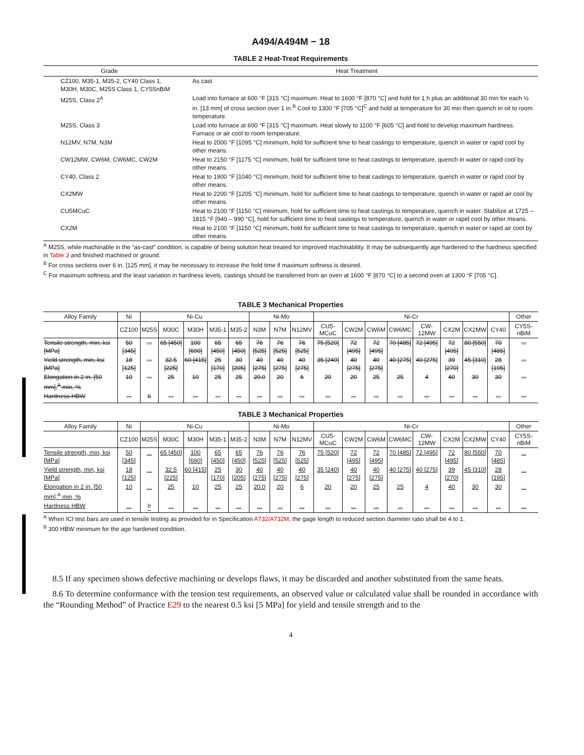A494/A494M − 18
TABLE 2 Heat-Treat Requirements
| Grade | Heat Treatment |
| --- | --- |
| CZ100, M35-1, M35-2, CY40 Class 1, M30H, M30C, M25S Class 1, CY5SnBiM | As cast |
| M25S, Class 2<sup>A</sup> | Load into furnace at 600 °F [315 °C] maximum. Heat to 1600 °F [870 °C] and hold for 1 h plus an additional 30 min for each ½ in. [13 mm] of cross section over 1 in.<sup>B</sup> Cool to 1300 °F [705 °C]<sup>C</sup> and hold at temperature for 30 min then quench in oil to room temperature. |
| M25S, Class 3 | Load into furnace at 600 °F [315 °C] maximum. Heat slowly to 1100 °F [605 °C] and hold to develop maximum hardness. Furnace or air cool to room temperature. |
| N12MV, N7M, N3M | Heat to 2000 °F [1095 °C] minimum, hold for sufficient time to heat castings to temperature, quench in water or rapid cool by other means. |
| CW12MW, CW6M, CW6MC, CW2M | Heat to 2150 °F [1175 °C] minimum, hold for sufficient time to heat castings to temperature, quench in water or rapid cool by other means. |
| CY40, Class 2 | Heat to 1900 °F [1040 °C] minimum, hold for sufficient time to heat castings to temperature, quench in water or rapid cool by other means. |
| CX2MW | Heat to 2200 °F [1205 °C] minimum, hold for sufficient time to heat castings to temperature, quench in water or rapid air cool by other means. |
| CU5MCuC | Heat to 2100 °F [1150 °C] minimum, hold for sufficient time to heat castings to temperature, quench in water. Stabilize at 1725 – 1815 °F [940 – 990 °C], hold for sufficient time to heat castings to temperature, quench in water or rapid cool by other means. |
| CX2M | Heat to 2100 °F [1150 °C] minimum, hold for sufficient time to heat castings to temperature, quench in water or rapid air cool by other means. |
<sup>A</sup> M25S, while machinable in the “as-cast” condition, is capable of being solution heat treated for improved machinability. It may be subsequently age hardened to the hardness specified in Table 3 and finished machined or ground.
<sup>B</sup> For cross sections over 6 in. [125 mm], it may be necessary to increase the hold time if maximum softness is desired.
<sup>C</sup> For maximum softness and the least variation in hardness levels, castings should be transferred from an oven at 1600 °F [870 °C] to a second oven at 1300 °F [705 °C].
TABLE 3 Mechanical Properties
| Alloy Family | Ni | Ni-Cu | | | | | Ni-Mo | | | Ni-Cr | | | | | | | | Other |
| --- | --- | --- | --- | --- | --- | --- | --- | --- | --- | --- | --- | --- | --- | --- | --- | --- | --- | --- |
| | CZ100 | M25S | M30C | M30H | M35-1 | M35-2 | N3M | N7M | N12MV | CU5-MCuC | CW2M | CW6M | CW6MC | CW-12MW | CX2M | CX2MW | CY40 | CY5S-nBiM |
| Tensile strength, min, ksi [MPa] | 50 [345] | ... | 65 [450] | 100 [690] | 65 [450] | 65 [450] | 76 [525] | 76 [525] | 76 [525] | 75 [520] | 72 [495] | 72 [495] | 70 [485] | 72 [495] | 72 [495] | 80 [550] | 70 [485] | ... |
| Yield strength, min, ksi [MPa] | 18 [125] | ... | 32.5 [225] | 60 [415] | 25 [170] | 30 [205] | 40 [275] | 40 [275] | 40 [275] | 35 [240] | 40 [275] | 40 [275] | 40 [275] | 40 [275] | 39 [270] | 45 [310] | 28 [195] | ... |
| Elongation in 2 in. [50 mm],<sup>A</sup> min, % | 10 | ... | 25 | 10 | 25 | 25 | 20.0 | 20 | 6 | 20 | 20 | 25 | 25 | 4 | 40 | 30 | 30 | ... |
| Hardness HBW | ... | <sup>B</sup> | ... | ... | ... | ... | ... | ... | ... | ... | ... | ... | ... | ... | ... | ... | ... | ... |
TABLE 3 Mechanical Properties
| Alloy Family | Ni | Ni-Cu | | | | | Ni-Mo | | | Ni-Cr | | | | | | | | Other |
| --- | --- | --- | --- | --- | --- | --- | --- | --- | --- | --- | --- | --- | --- | --- | --- | --- | --- | --- |
| | CZ100 | M25S | M30C | M30H | M35-1 | M35-2 | N3M | N7M | N12MV | CU5-MCuC | CW2M | CW6M | CW6MC | CW-12MW | CX2M | CX2MW | CY40 | CY5S-nBiM |
| Tensile strength, min, ksi [MPa] | 50 [345] | ... | 65 [450] | 100 [690] | 65 [450] | 65 [450] | 76 [525] | 76 [525] | 76 [525] | 75 [520] | 72 [495] | 72 [495] | 70 [485] | 72 [495] | 72 [495] | 80 [550] | 70 [485] | ... |
| Yield strength, min, ksi [MPa] | 18 [125] | ... | 32.5 [225] | 60 [415] | 25 [170] | 30 [205] | 40 [275] | 40 [275] | 40 [275] | 35 [240] | 40 [275] | 40 [275] | 40 [275] | 40 [275] | 39 [270] | 45 [310] | 28 [195] | ... |
| Elongation in 2 in. [50 mm],<sup>A</sup> min, % | 10 | ... | 25 | 10 | 25 | 25 | 20.0 | 20 | 6 | 20 | 20 | 25 | 25 | 4 | 40 | 30 | 30 | ... |
| Hardness HBW | ... | <sup>B</sup> | ... | ... | ... | ... | ... | ... | ... | ... | ... | ... | ... | ... | ... | ... | ... | ... |
<sup>A</sup> When ICI test bars are used in tensile testing as provided for in Specification A732/A732M, the gage length to reduced section diameter ratio shall be 4 to 1.
<sup>B</sup> 300 HBW minimum for the age hardened condition.
8.5 If any specimen shows defective machining or develops flaws, it may be discarded and another substituted from the same heats.
8.6 To determine conformance with the tension test requirements, an observed value or calculated value shall be rounded in accordance with the “Rounding Method” of Practice E29 to the nearest 0.5 ksi [5 MPa] for yield and tensile strength and to the
4